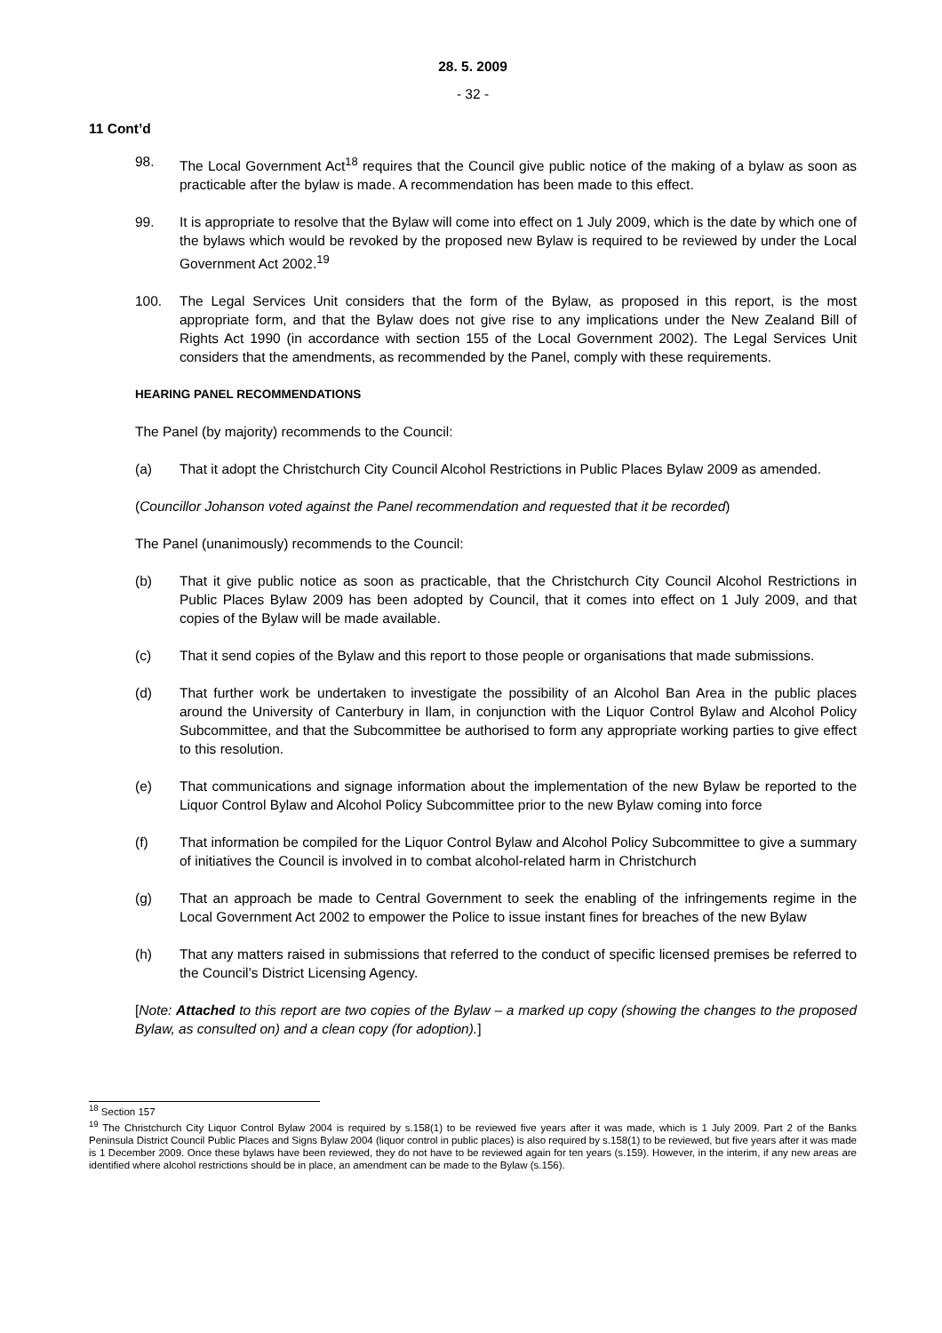28. 5. 2009
- 32 -
11 Cont’d
98. The Local Government Act<sup>18</sup> requires that the Council give public notice of the making of a bylaw as soon as practicable after the bylaw is made. A recommendation has been made to this effect.
99. It is appropriate to resolve that the Bylaw will come into effect on 1 July 2009, which is the date by which one of the bylaws which would be revoked by the proposed new Bylaw is required to be reviewed by under the Local Government Act 2002.<sup>19</sup>
100. The Legal Services Unit considers that the form of the Bylaw, as proposed in this report, is the most appropriate form, and that the Bylaw does not give rise to any implications under the New Zealand Bill of Rights Act 1990 (in accordance with section 155 of the Local Government 2002). The Legal Services Unit considers that the amendments, as recommended by the Panel, comply with these requirements.
HEARING PANEL RECOMMENDATIONS
The Panel (by majority) recommends to the Council:
(a) That it adopt the Christchurch City Council Alcohol Restrictions in Public Places Bylaw 2009 as amended.
(Councillor Johanson voted against the Panel recommendation and requested that it be recorded)
The Panel (unanimously) recommends to the Council:
(b) That it give public notice as soon as practicable, that the Christchurch City Council Alcohol Restrictions in Public Places Bylaw 2009 has been adopted by Council, that it comes into effect on 1 July 2009, and that copies of the Bylaw will be made available.
(c) That it send copies of the Bylaw and this report to those people or organisations that made submissions.
(d) That further work be undertaken to investigate the possibility of an Alcohol Ban Area in the public places around the University of Canterbury in Ilam, in conjunction with the Liquor Control Bylaw and Alcohol Policy Subcommittee, and that the Subcommittee be authorised to form any appropriate working parties to give effect to this resolution.
(e) That communications and signage information about the implementation of the new Bylaw be reported to the Liquor Control Bylaw and Alcohol Policy Subcommittee prior to the new Bylaw coming into force
(f) That information be compiled for the Liquor Control Bylaw and Alcohol Policy Subcommittee to give a summary of initiatives the Council is involved in to combat alcohol-related harm in Christchurch
(g) That an approach be made to Central Government to seek the enabling of the infringements regime in the Local Government Act 2002 to empower the Police to issue instant fines for breaches of the new Bylaw
(h) That any matters raised in submissions that referred to the conduct of specific licensed premises be referred to the Council’s District Licensing Agency.
[Note: Attached to this report are two copies of the Bylaw – a marked up copy (showing the changes to the proposed Bylaw, as consulted on) and a clean copy (for adoption).]
<sup>18</sup> Section 157
<sup>19</sup> The Christchurch City Liquor Control Bylaw 2004 is required by s.158(1) to be reviewed five years after it was made, which is 1 July 2009. Part 2 of the Banks Peninsula District Council Public Places and Signs Bylaw 2004 (liquor control in public places) is also required by s.158(1) to be reviewed, but five years after it was made is 1 December 2009. Once these bylaws have been reviewed, they do not have to be reviewed again for ten years (s.159). However, in the interim, if any new areas are identified where alcohol restrictions should be in place, an amendment can be made to the Bylaw (s.156).